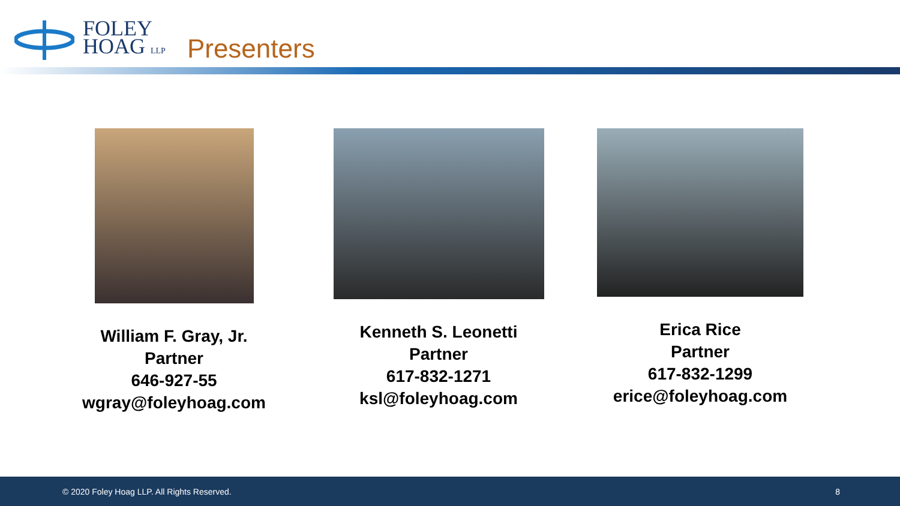FOLEY
HOAG LLP
Presenters
William F. Gray, Jr.
Partner
646-927-55
wgray@foleyhoag.com
Kenneth S. Leonetti
Partner
617-832-1271
ksl@foleyhoag.com
Erica Rice
Partner
617-832-1299
erice@foleyhoag.com
© 2020 Foley Hoag LLP. All Rights Reserved. 8